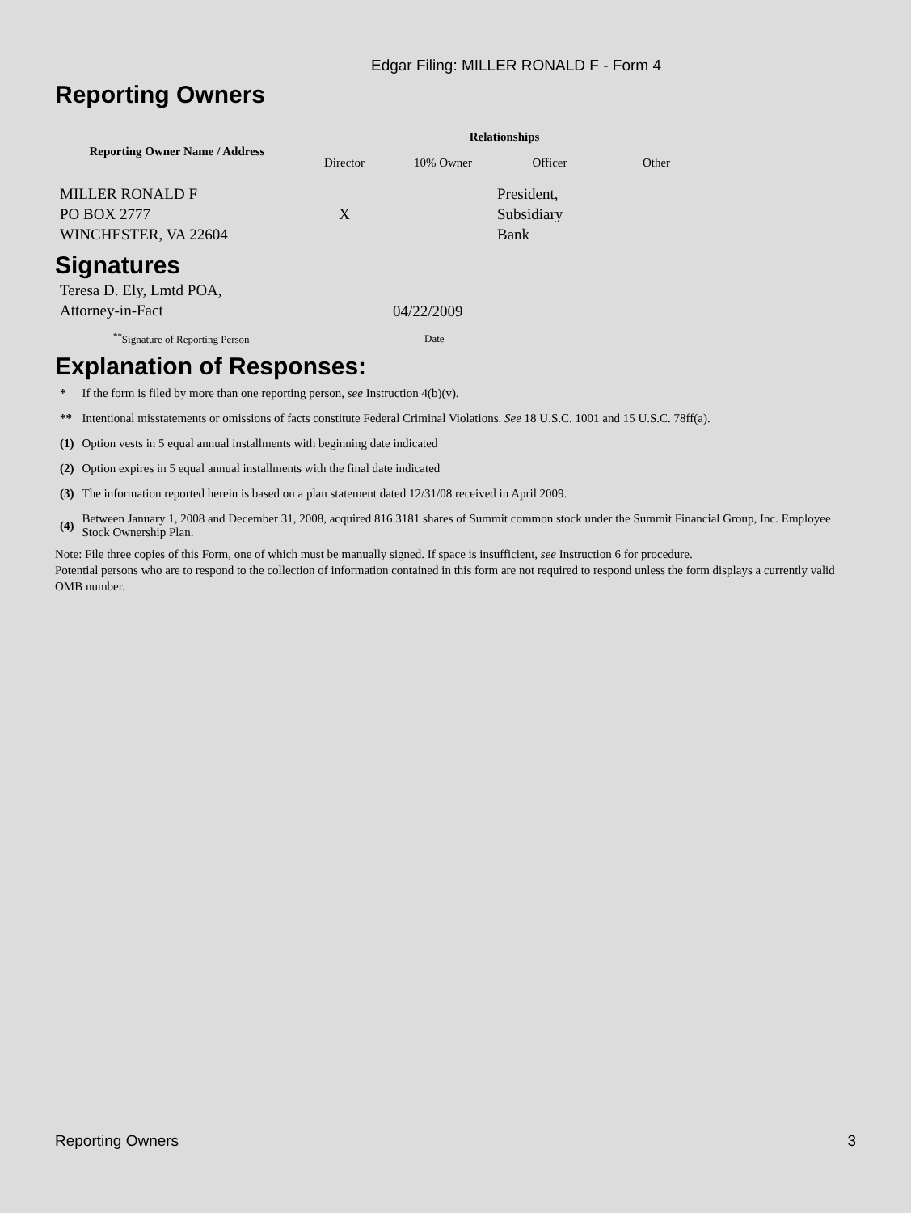Edgar Filing: MILLER RONALD F - Form 4
Reporting Owners
| Reporting Owner Name / Address | Relationships | | | |
| --- | --- | --- | --- | --- |
| | Director | 10% Owner | Officer | Other |
| MILLER RONALD F PO BOX 2777 WINCHESTER, VA 22604 | X | | President, Subsidiary Bank | |
Signatures
| Teresa D. Ely, Lmtd POA, Attorney-in-Fact | 04/22/2009 |
| <sup>**</sup> Signature of Reporting Person | Date |
Explanation of Responses:
| * | If the form is filed by more than one reporting person, see Instruction 4(b)(v). |
| ** | Intentional misstatements or omissions of facts constitute Federal Criminal Violations. See 18 U.S.C. 1001 and 15 U.S.C. 78ff(a). |
| (1) | Option vests in 5 equal annual installments with beginning date indicated |
| (2) | Option expires in 5 equal annual installments with the final date indicated |
| (3) | The information reported herein is based on a plan statement dated 12/31/08 received in April 2009. |
| (4) | Between January 1, 2008 and December 31, 2008, acquired 816.3181 shares of Summit common stock under the Summit Financial Group, Inc. Employee Stock Ownership Plan. |
Note: File three copies of this Form, one of which must be manually signed. If space is insufficient, see Instruction 6 for procedure.
Potential persons who are to respond to the collection of information contained in this form are not required to respond unless the form displays a currently valid OMB number.
Reporting Owners 3